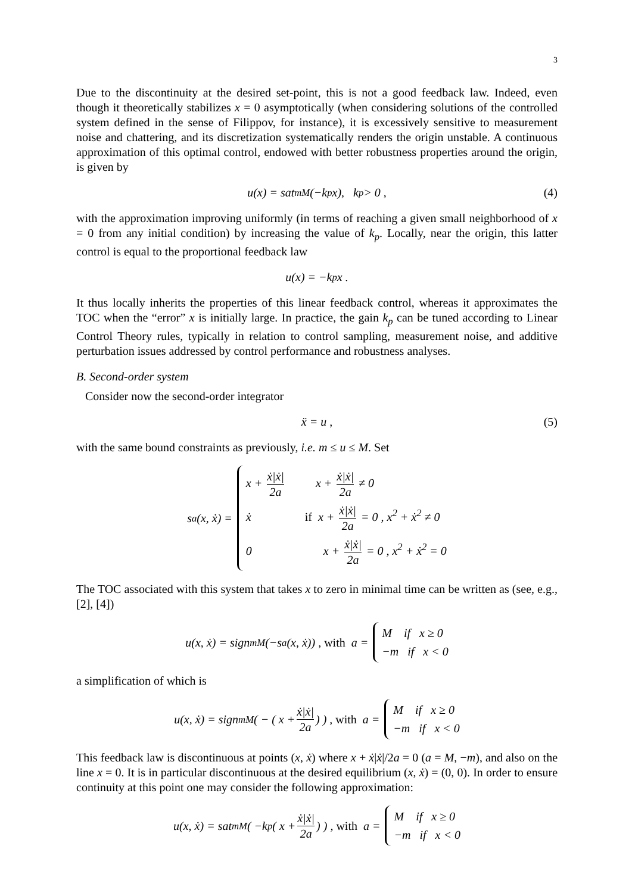3
Due to the discontinuity at the desired set-point, this is not a good feedback law. Indeed, even though it theoretically stabilizes x = 0 asymptotically (when considering solutions of the controlled system defined in the sense of Filippov, for instance), it is excessively sensitive to measurement noise and chattering, and its discretization systematically renders the origin unstable. A continuous approximation of this optimal control, endowed with better robustness properties around the origin, is given by
u(x) = sat<sub>m</sub><sup>M</sup>(−k<sub>p</sub> x), k<sub>p</sub> > 0 , (4)
with the approximation improving uniformly (in terms of reaching a given small neighborhood of x = 0 from any initial condition) by increasing the value of k<sub>p</sub>. Locally, near the origin, this latter control is equal to the proportional feedback law
u(x) = −k<sub>p</sub>x .
It thus locally inherits the properties of this linear feedback control, whereas it approximates the TOC when the “error” x is initially large. In practice, the gain k<sub>p</sub> can be tuned according to Linear Control Theory rules, typically in relation to control sampling, measurement noise, and additive perturbation issues addressed by control performance and robustness analyses.
B. Second-order system
Consider now the second-order integrator
ẍ = u , (5)
with the same bound constraints as previously, i.e. m ≤ u ≤ M. Set
s<sub>a</sub>(x, ẋ) =
x + ẋ|ẋ| 2a x + ẋ|ẋ| 2a ≠ 0
ẋ if x + ẋ|ẋ| 2a = 0 , x<sup>2</sup> + ẋ<sup>2</sup> ≠ 0
0 x + ẋ|ẋ| 2a = 0 , x<sup>2</sup> + ẋ<sup>2</sup> = 0
The TOC associated with this system that takes x to zero in minimal time can be written as (see, e.g., [2], [4])
u(x, ẋ) = sign<sub>m</sub><sup>M</sup> (−s<sub>a</sub>(x, ẋ)) , with a =
M if x ≥ 0
−m if x < 0
a simplification of which is
u(x, ẋ) = sign<sub>m</sub><sup>M</sup> ( − ( x + ẋ|ẋ| 2a ) ) , with a =
M if x ≥ 0
−m if x < 0
This feedback law is discontinuous at points (x, ẋ) where x + ẋ|ẋ|/2a = 0 (a = M, −m), and also on the line x = 0. It is in particular discontinuous at the desired equilibrium (x, ẋ) = (0, 0). In order to ensure continuity at this point one may consider the following approximation:
u(x, ẋ) = sat<sub>m</sub><sup>M</sup> ( −k<sub>p</sub> ( x + ẋ|ẋ| 2a ) ) , with a =
M if x ≥ 0
−m if x < 0